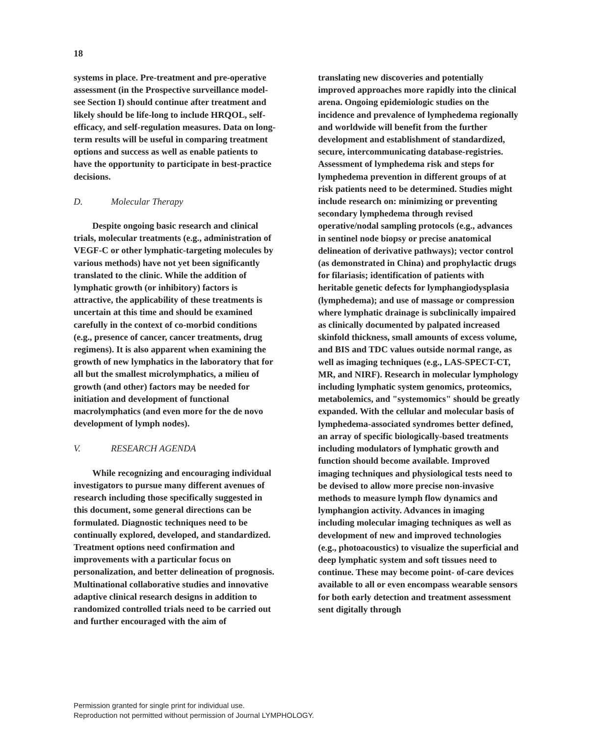18
systems in place. Pre-treatment and pre-operative assessment (in the Prospective surveillance model- see Section I) should continue after treatment and likely should be life-long to include HRQOL, self-efficacy, and self-regulation measures. Data on long-term results will be useful in comparing treatment options and success as well as enable patients to have the opportunity to participate in best-practice decisions.
D. Molecular Therapy
Despite ongoing basic research and clinical trials, molecular treatments (e.g., administration of VEGF-C or other lymphatic-targeting molecules by various methods) have not yet been significantly translated to the clinic. While the addition of lymphatic growth (or inhibitory) factors is attractive, the applicability of these treatments is uncertain at this time and should be examined carefully in the context of co-morbid conditions (e.g., presence of cancer, cancer treatments, drug regimens). It is also apparent when examining the growth of new lymphatics in the laboratory that for all but the smallest microlymphatics, a milieu of growth (and other) factors may be needed for initiation and development of functional macrolymphatics (and even more for the de novo development of lymph nodes).
V. RESEARCH AGENDA
While recognizing and encouraging individual investigators to pursue many different avenues of research including those specifically suggested in this document, some general directions can be formulated. Diagnostic techniques need to be continually explored, developed, and standardized. Treatment options need confirmation and improvements with a particular focus on personalization, and better delineation of prognosis. Multinational collaborative studies and innovative adaptive clinical research designs in addition to randomized controlled trials need to be carried out and further encouraged with the aim of
translating new discoveries and potentially improved approaches more rapidly into the clinical arena. Ongoing epidemiologic studies on the incidence and prevalence of lymphedema regionally and worldwide will benefit from the further development and establishment of standardized, secure, intercommunicating database-registries. Assessment of lymphedema risk and steps for lymphedema prevention in different groups of at risk patients need to be determined. Studies might include research on: minimizing or preventing secondary lymphedema through revised operative/nodal sampling protocols (e.g., advances in sentinel node biopsy or precise anatomical delineation of derivative pathways); vector control (as demonstrated in China) and prophylactic drugs for filariasis; identification of patients with heritable genetic defects for lymphangiodysplasia (lymphedema); and use of massage or compression where lymphatic drainage is subclinically impaired as clinically documented by palpated increased skinfold thickness, small amounts of excess volume, and BIS and TDC values outside normal range, as well as imaging techniques (e.g., LAS-SPECT-CT, MR, and NIRF). Research in molecular lymphology including lymphatic system genomics, proteomics, metabolemics, and "systemomics" should be greatly expanded. With the cellular and molecular basis of lymphedema-associated syndromes better defined, an array of specific biologically-based treatments including modulators of lymphatic growth and function should become available. Improved imaging techniques and physiological tests need to be devised to allow more precise non-invasive methods to measure lymph flow dynamics and lymphangion activity. Advances in imaging including molecular imaging techniques as well as development of new and improved technologies (e.g., photoacoustics) to visualize the superficial and deep lymphatic system and soft tissues need to continue. These may become point- of-care devices available to all or even encompass wearable sensors for both early detection and treatment assessment sent digitally through
Permission granted for single print for individual use.
Reproduction not permitted without permission of Journal LYMPHOLOGY.